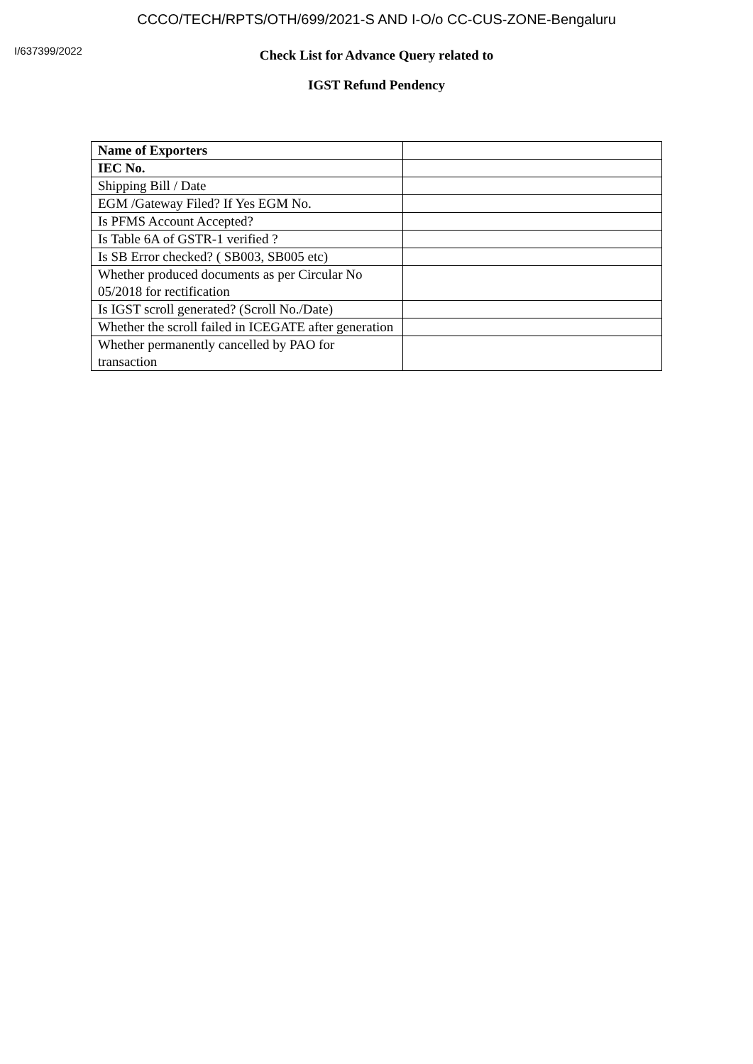CCCO/TECH/RPTS/OTH/699/2021-S AND I-O/o CC-CUS-ZONE-Bengaluru
I/637399/2022
Check List for Advance Query related to
IGST Refund Pendency
| Name of Exporters | |
| IEC No. | |
| Shipping Bill / Date | |
| EGM /Gateway Filed? If Yes EGM No. | |
| Is PFMS Account Accepted? | |
| Is Table 6A of GSTR-1 verified ? | |
| Is SB Error checked? ( SB003, SB005 etc) | |
| Whether produced documents as per Circular No 05/2018 for rectification | |
| Is IGST scroll generated? (Scroll No./Date) | |
| Whether the scroll failed in ICEGATE after generation | |
| Whether permanently cancelled by PAO for transaction | |